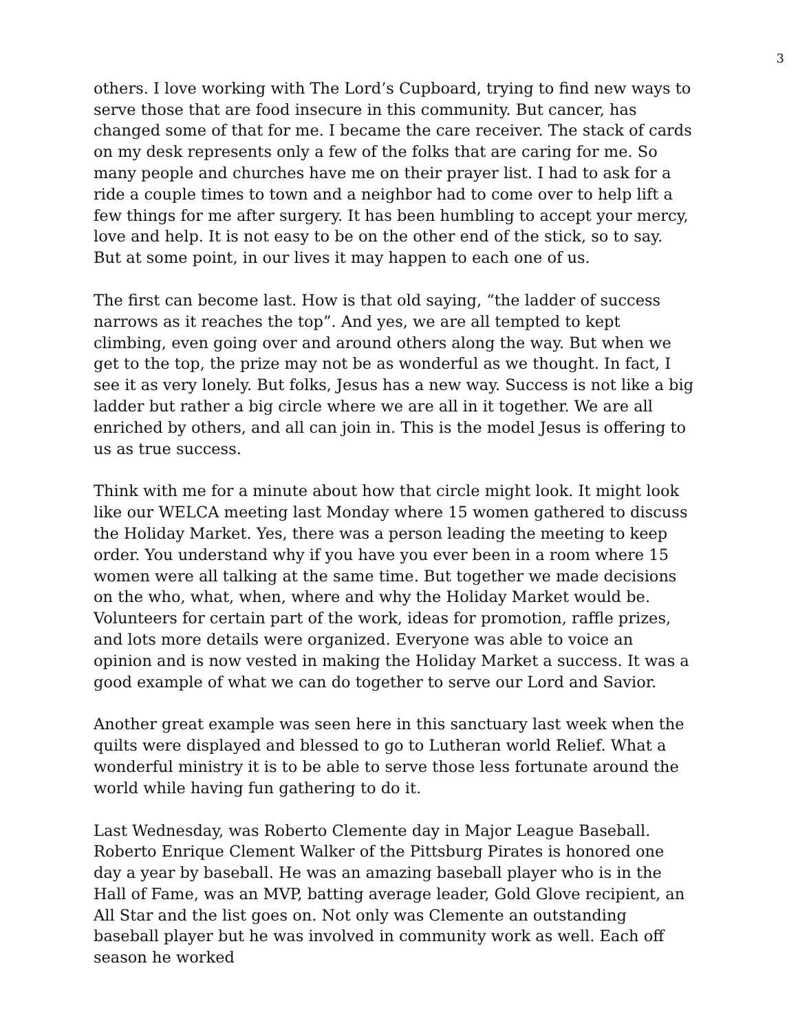3
others. I love working with The Lord’s Cupboard, trying to find new ways to serve those that are food insecure in this community. But cancer, has changed some of that for me. I became the care receiver. The stack of cards on my desk represents only a few of the folks that are caring for me. So many people and churches have me on their prayer list. I had to ask for a ride a couple times to town and a neighbor had to come over to help lift a few things for me after surgery. It has been humbling to accept your mercy, love and help. It is not easy to be on the other end of the stick, so to say. But at some point, in our lives it may happen to each one of us.
The first can become last. How is that old saying, “the ladder of success narrows as it reaches the top”. And yes, we are all tempted to kept climbing, even going over and around others along the way. But when we get to the top, the prize may not be as wonderful as we thought. In fact, I see it as very lonely. But folks, Jesus has a new way. Success is not like a big ladder but rather a big circle where we are all in it together. We are all enriched by others, and all can join in. This is the model Jesus is offering to us as true success.
Think with me for a minute about how that circle might look. It might look like our WELCA meeting last Monday where 15 women gathered to discuss the Holiday Market. Yes, there was a person leading the meeting to keep order. You understand why if you have you ever been in a room where 15 women were all talking at the same time. But together we made decisions on the who, what, when, where and why the Holiday Market would be. Volunteers for certain part of the work, ideas for promotion, raffle prizes, and lots more details were organized. Everyone was able to voice an opinion and is now vested in making the Holiday Market a success. It was a good example of what we can do together to serve our Lord and Savior.
Another great example was seen here in this sanctuary last week when the quilts were displayed and blessed to go to Lutheran world Relief. What a wonderful ministry it is to be able to serve those less fortunate around the world while having fun gathering to do it.
Last Wednesday, was Roberto Clemente day in Major League Baseball. Roberto Enrique Clement Walker of the Pittsburg Pirates is honored one day a year by baseball. He was an amazing baseball player who is in the Hall of Fame, was an MVP, batting average leader, Gold Glove recipient, an All Star and the list goes on. Not only was Clemente an outstanding baseball player but he was involved in community work as well. Each off season he worked